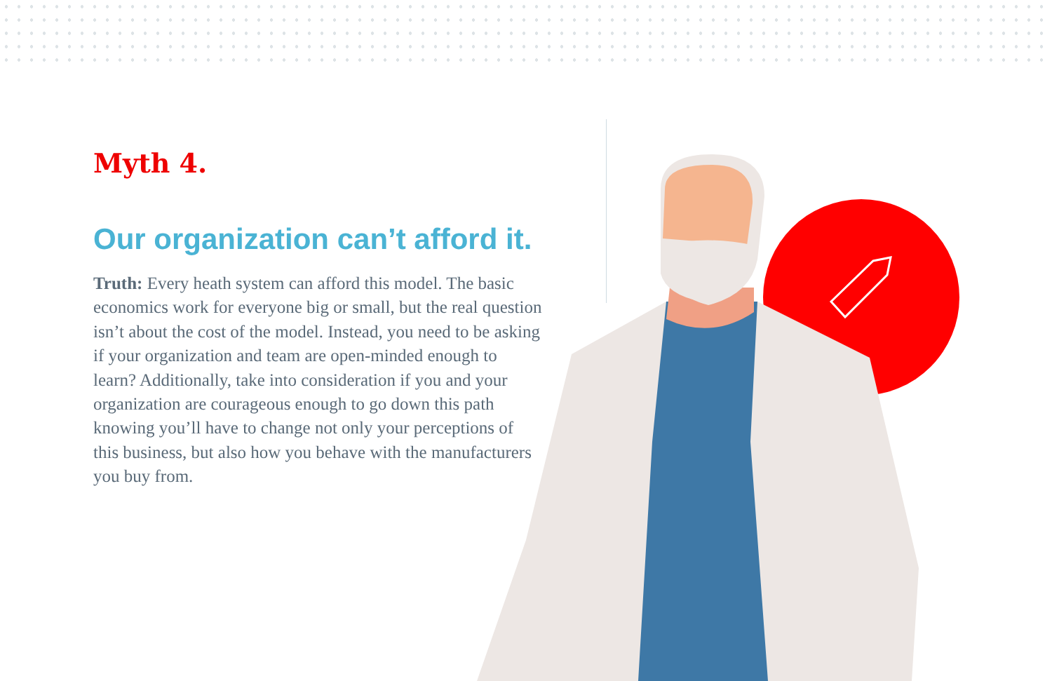Myth 4.
Our organization can’t afford it.
Truth: Every heath system can afford this model. The basic economics work for everyone big or small, but the real question isn’t about the cost of the model. Instead, you need to be asking if your organization and team are open-minded enough to learn? Additionally, take into consideration if you and your organization are courageous enough to go down this path knowing you’ll have to change not only your perceptions of this business, but also how you behave with the manufacturers you buy from.